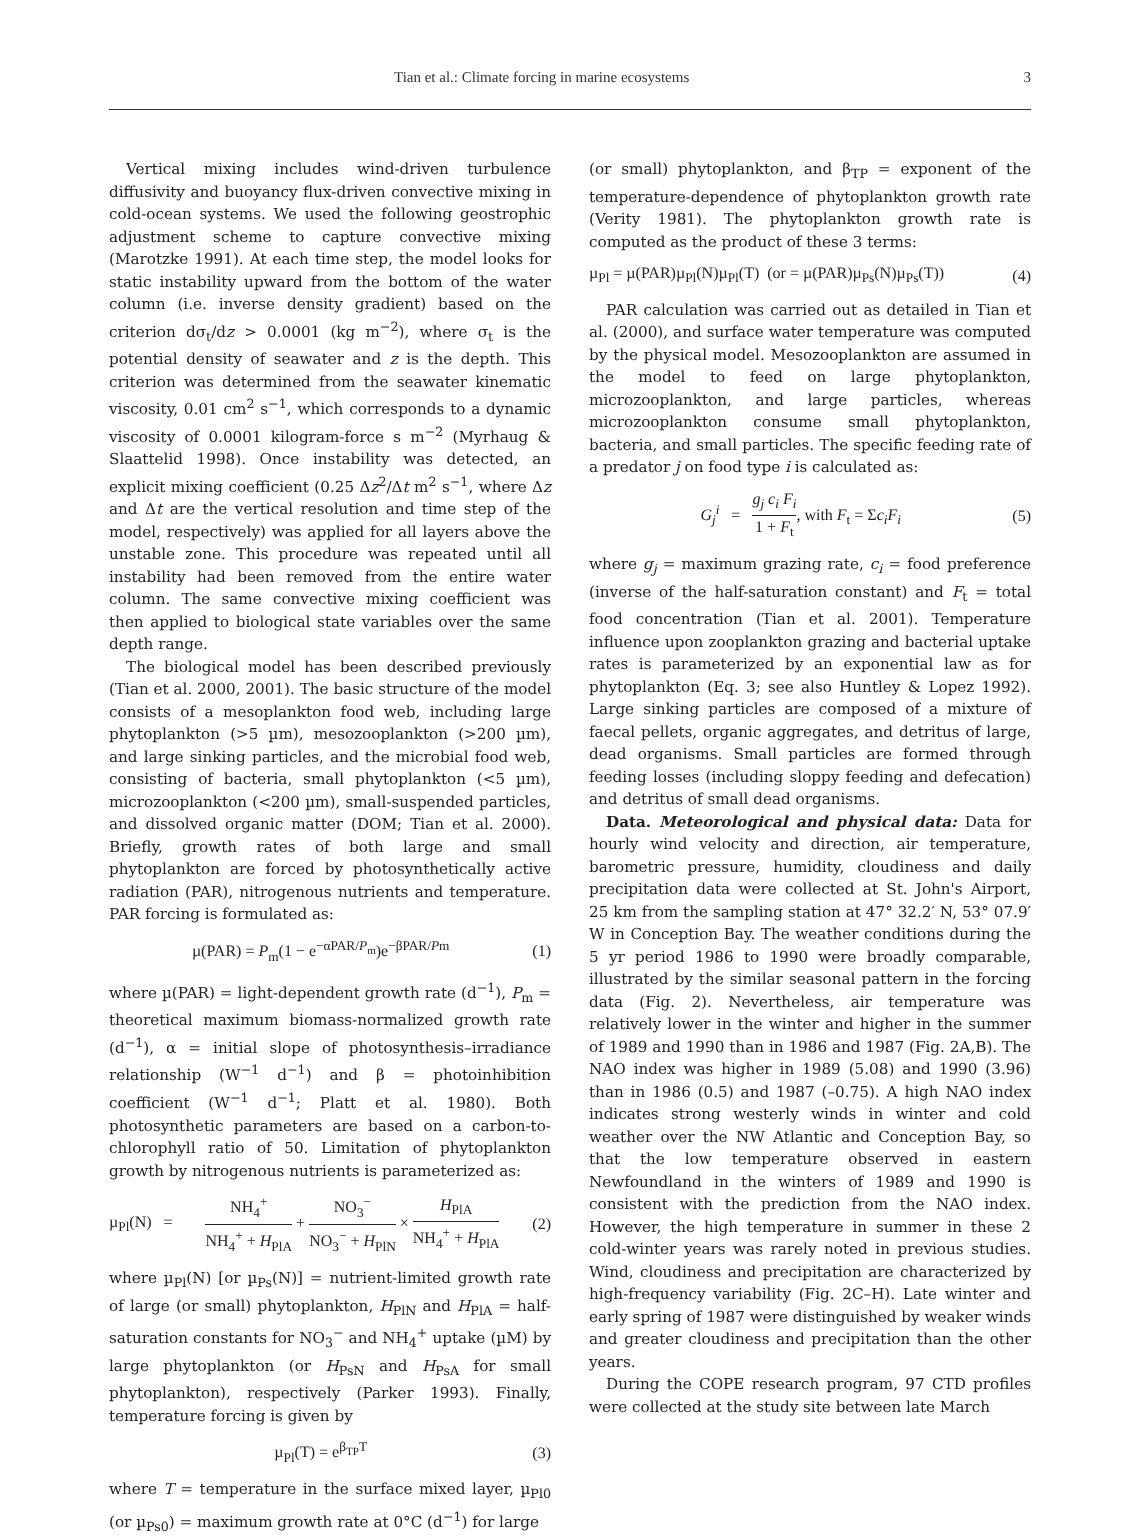Tian et al.: Climate forcing in marine ecosystems 3
Vertical mixing includes wind-driven turbulence diffusivity and buoyancy flux-driven convective mixing in cold-ocean systems. We used the following geostrophic adjustment scheme to capture convective mixing (Marotzke 1991). At each time step, the model looks for static instability upward from the bottom of the water column (i.e. inverse density gradient) based on the criterion dσ<sub>t</sub>/dz > 0.0001 (kg m<sup>−2</sup>), where σ<sub>t</sub> is the potential density of seawater and z is the depth. This criterion was determined from the seawater kinematic viscosity, 0.01 cm<sup>2</sup> s<sup>−1</sup>, which corresponds to a dynamic viscosity of 0.0001 kilogram-force s m<sup>−2</sup> (Myrhaug & Slaattelid 1998). Once instability was detected, an explicit mixing coefficient (0.25 Δz<sup>2</sup>/Δt m<sup>2</sup> s<sup>−1</sup>, where Δz and Δt are the vertical resolution and time step of the model, respectively) was applied for all layers above the unstable zone. This procedure was repeated until all instability had been removed from the entire water column. The same convective mixing coefficient was then applied to biological state variables over the same depth range.
The biological model has been described previously (Tian et al. 2000, 2001). The basic structure of the model consists of a mesoplankton food web, including large phytoplankton (>5 µm), mesozooplankton (>200 µm), and large sinking particles, and the microbial food web, consisting of bacteria, small phytoplankton (<5 µm), microzooplankton (<200 µm), small-suspended particles, and dissolved organic matter (DOM; Tian et al. 2000). Briefly, growth rates of both large and small phytoplankton are forced by photosynthetically active radiation (PAR), nitrogenous nutrients and temperature. PAR forcing is formulated as:
µ(PAR) = P<sub>m</sub>(1 − e<sup>−αPAR/P<sub>m</sub></sup>)e<sup>−βPAR/Pm</sup> (1)
where µ(PAR) = light-dependent growth rate (d<sup>−1</sup>), P<sub>m</sub> = theoretical maximum biomass-normalized growth rate (d<sup>−1</sup>), α = initial slope of photosynthesis–irradiance relationship (W<sup>−1</sup> d<sup>−1</sup>) and β = photoinhibition coefficient (W<sup>−1</sup> d<sup>−1</sup>; Platt et al. 1980). Both photosynthetic parameters are based on a carbon-to-chlorophyll ratio of 50. Limitation of phytoplankton growth by nitrogenous nutrients is parameterized as:
µ<sub>Pl</sub>(N) = NH<sub>4</sub><sup>+</sup> NH<sub>4</sub><sup>+</sup> + H<sub>PlA</sub> + NO<sub>3</sub><sup>−</sup> NO<sub>3</sub><sup>−</sup> + H<sub>PlN</sub> × H<sub>PlA</sub> NH<sub>4</sub><sup>+</sup> + H<sub>PlA</sub> (2)
where µ<sub>Pl</sub>(N) [or µ<sub>Ps</sub>(N)] = nutrient-limited growth rate of large (or small) phytoplankton, H<sub>PlN</sub> and H<sub>PlA</sub> = half-saturation constants for NO<sub>3</sub><sup>−</sup> and NH<sub>4</sub><sup>+</sup> uptake (µM) by large phytoplankton (or H<sub>PsN</sub> and H<sub>PsA</sub> for small phytoplankton), respectively (Parker 1993). Finally, temperature forcing is given by
µ<sub>Pl</sub>(T) = e<sup>β<sub>TP</sub>T</sup> (3)
where T = temperature in the surface mixed layer, µ<sub>Pl0</sub> (or µ<sub>Ps0</sub>) = maximum growth rate at 0°C (d<sup>−1</sup>) for large
(or small) phytoplankton, and β<sub>TP</sub> = exponent of the temperature-dependence of phytoplankton growth rate (Verity 1981). The phytoplankton growth rate is computed as the product of these 3 terms:
µ<sub>Pl</sub> = µ(PAR)µ<sub>Pl</sub>(N)µ<sub>Pl</sub>(T) (or = µ(PAR)µ<sub>Ps</sub>(N)µ<sub>Ps</sub>(T)) (4)
PAR calculation was carried out as detailed in Tian et al. (2000), and surface water temperature was computed by the physical model. Mesozooplankton are assumed in the model to feed on large phytoplankton, microzooplankton, and large particles, whereas microzooplankton consume small phytoplankton, bacteria, and small particles. The specific feeding rate of a predator j on food type i is calculated as:
G<sub>j</sub><sup>i</sup> = g<sub>j</sub> c<sub>i</sub> F<sub>i</sub> 1 + F<sub>t</sub>, with F<sub>t</sub> = Σc<sub>i</sub>F<sub>i</sub> (5)
where g<sub>j</sub> = maximum grazing rate, c<sub>i</sub> = food preference (inverse of the half-saturation constant) and F<sub>t</sub> = total food concentration (Tian et al. 2001). Temperature influence upon zooplankton grazing and bacterial uptake rates is parameterized by an exponential law as for phytoplankton (Eq. 3; see also Huntley & Lopez 1992). Large sinking particles are composed of a mixture of faecal pellets, organic aggregates, and detritus of large, dead organisms. Small particles are formed through feeding losses (including sloppy feeding and defecation) and detritus of small dead organisms.
Data. Meteorological and physical data: Data for hourly wind velocity and direction, air temperature, barometric pressure, humidity, cloudiness and daily precipitation data were collected at St. John's Airport, 25 km from the sampling station at 47° 32.2′ N, 53° 07.9′ W in Conception Bay. The weather conditions during the 5 yr period 1986 to 1990 were broadly comparable, illustrated by the similar seasonal pattern in the forcing data (Fig. 2). Nevertheless, air temperature was relatively lower in the winter and higher in the summer of 1989 and 1990 than in 1986 and 1987 (Fig. 2A,B). The NAO index was higher in 1989 (5.08) and 1990 (3.96) than in 1986 (0.5) and 1987 (–0.75). A high NAO index indicates strong westerly winds in winter and cold weather over the NW Atlantic and Conception Bay, so that the low temperature observed in eastern Newfoundland in the winters of 1989 and 1990 is consistent with the prediction from the NAO index. However, the high temperature in summer in these 2 cold-winter years was rarely noted in previous studies. Wind, cloudiness and precipitation are characterized by high-frequency variability (Fig. 2C–H). Late winter and early spring of 1987 were distinguished by weaker winds and greater cloudiness and precipitation than the other years.
During the COPE research program, 97 CTD profiles were collected at the study site between late March